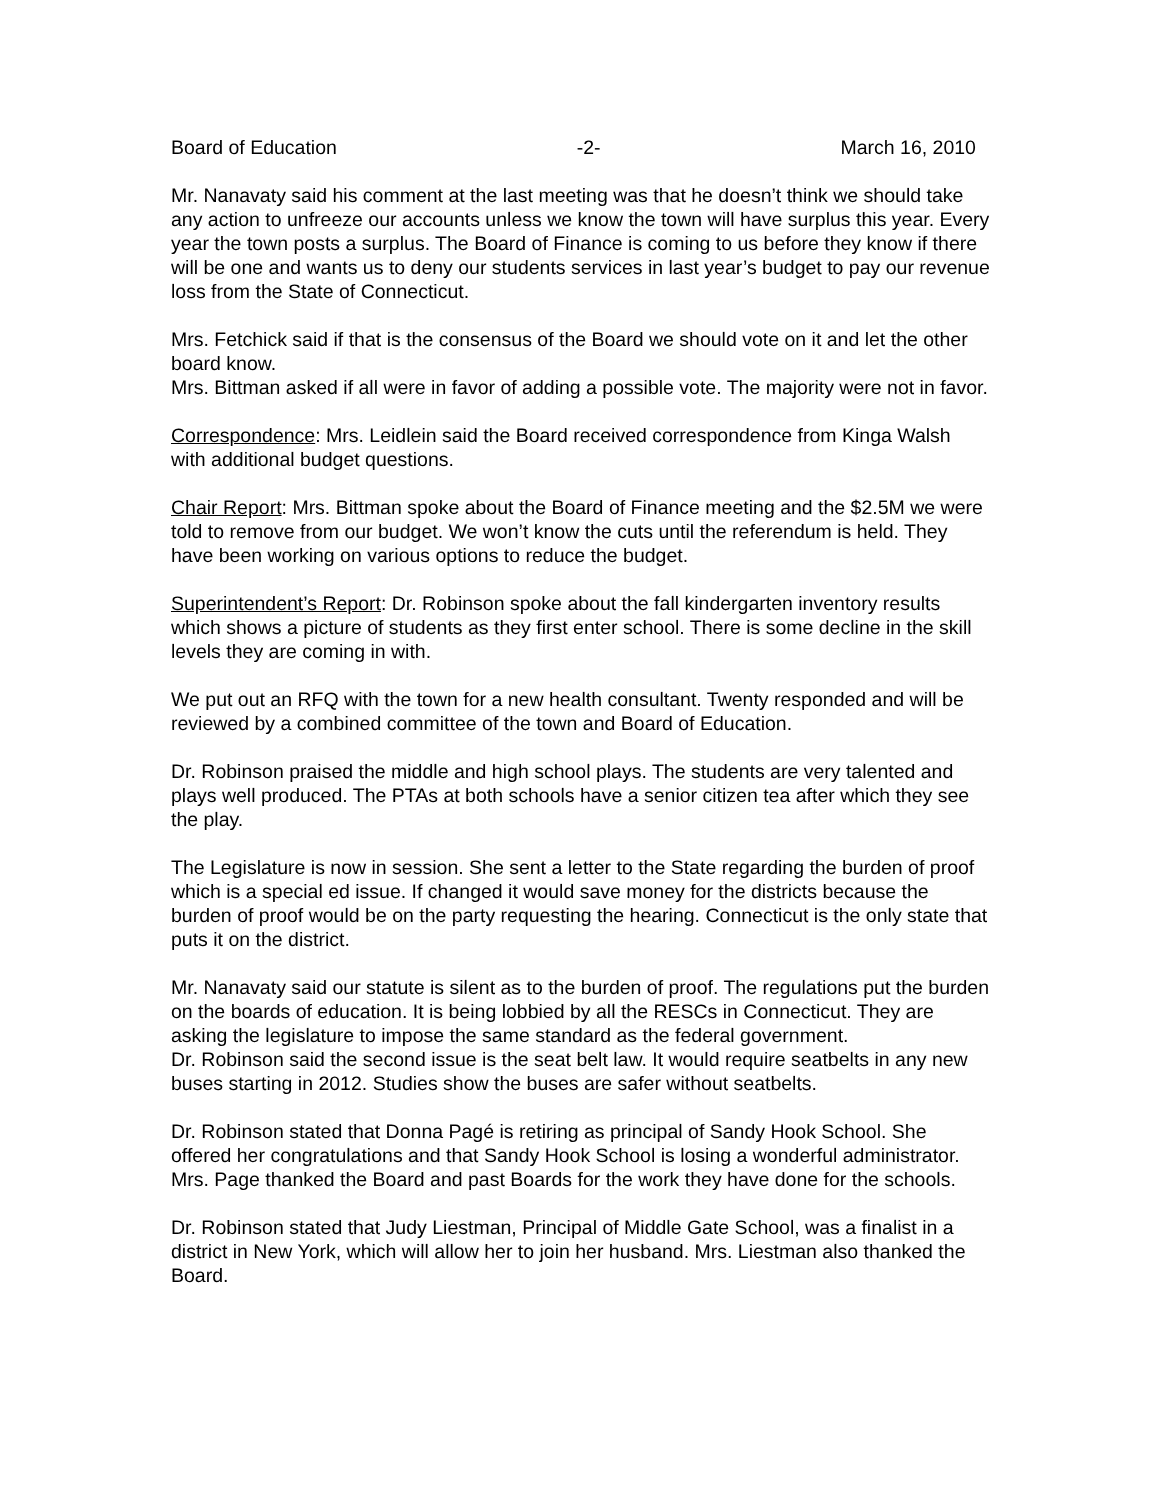Board of Education -2- March 16, 2010
Mr. Nanavaty said his comment at the last meeting was that he doesn’t think we should take any action to unfreeze our accounts unless we know the town will have surplus this year. Every year the town posts a surplus. The Board of Finance is coming to us before they know if there will be one and wants us to deny our students services in last year’s budget to pay our revenue loss from the State of Connecticut.
Mrs. Fetchick said if that is the consensus of the Board we should vote on it and let the other board know.
Mrs. Bittman asked if all were in favor of adding a possible vote. The majority were not in favor.
Correspondence: Mrs. Leidlein said the Board received correspondence from Kinga Walsh with additional budget questions.
Chair Report: Mrs. Bittman spoke about the Board of Finance meeting and the $2.5M we were told to remove from our budget. We won’t know the cuts until the referendum is held. They have been working on various options to reduce the budget.
Superintendent’s Report: Dr. Robinson spoke about the fall kindergarten inventory results which shows a picture of students as they first enter school. There is some decline in the skill levels they are coming in with.
We put out an RFQ with the town for a new health consultant. Twenty responded and will be reviewed by a combined committee of the town and Board of Education.
Dr. Robinson praised the middle and high school plays. The students are very talented and plays well produced. The PTAs at both schools have a senior citizen tea after which they see the play.
The Legislature is now in session. She sent a letter to the State regarding the burden of proof which is a special ed issue. If changed it would save money for the districts because the burden of proof would be on the party requesting the hearing. Connecticut is the only state that puts it on the district.
Mr. Nanavaty said our statute is silent as to the burden of proof. The regulations put the burden on the boards of education. It is being lobbied by all the RESCs in Connecticut. They are asking the legislature to impose the same standard as the federal government.
Dr. Robinson said the second issue is the seat belt law. It would require seatbelts in any new buses starting in 2012. Studies show the buses are safer without seatbelts.
Dr. Robinson stated that Donna Pagé is retiring as principal of Sandy Hook School. She offered her congratulations and that Sandy Hook School is losing a wonderful administrator. Mrs. Page thanked the Board and past Boards for the work they have done for the schools.
Dr. Robinson stated that Judy Liestman, Principal of Middle Gate School, was a finalist in a district in New York, which will allow her to join her husband. Mrs. Liestman also thanked the Board.